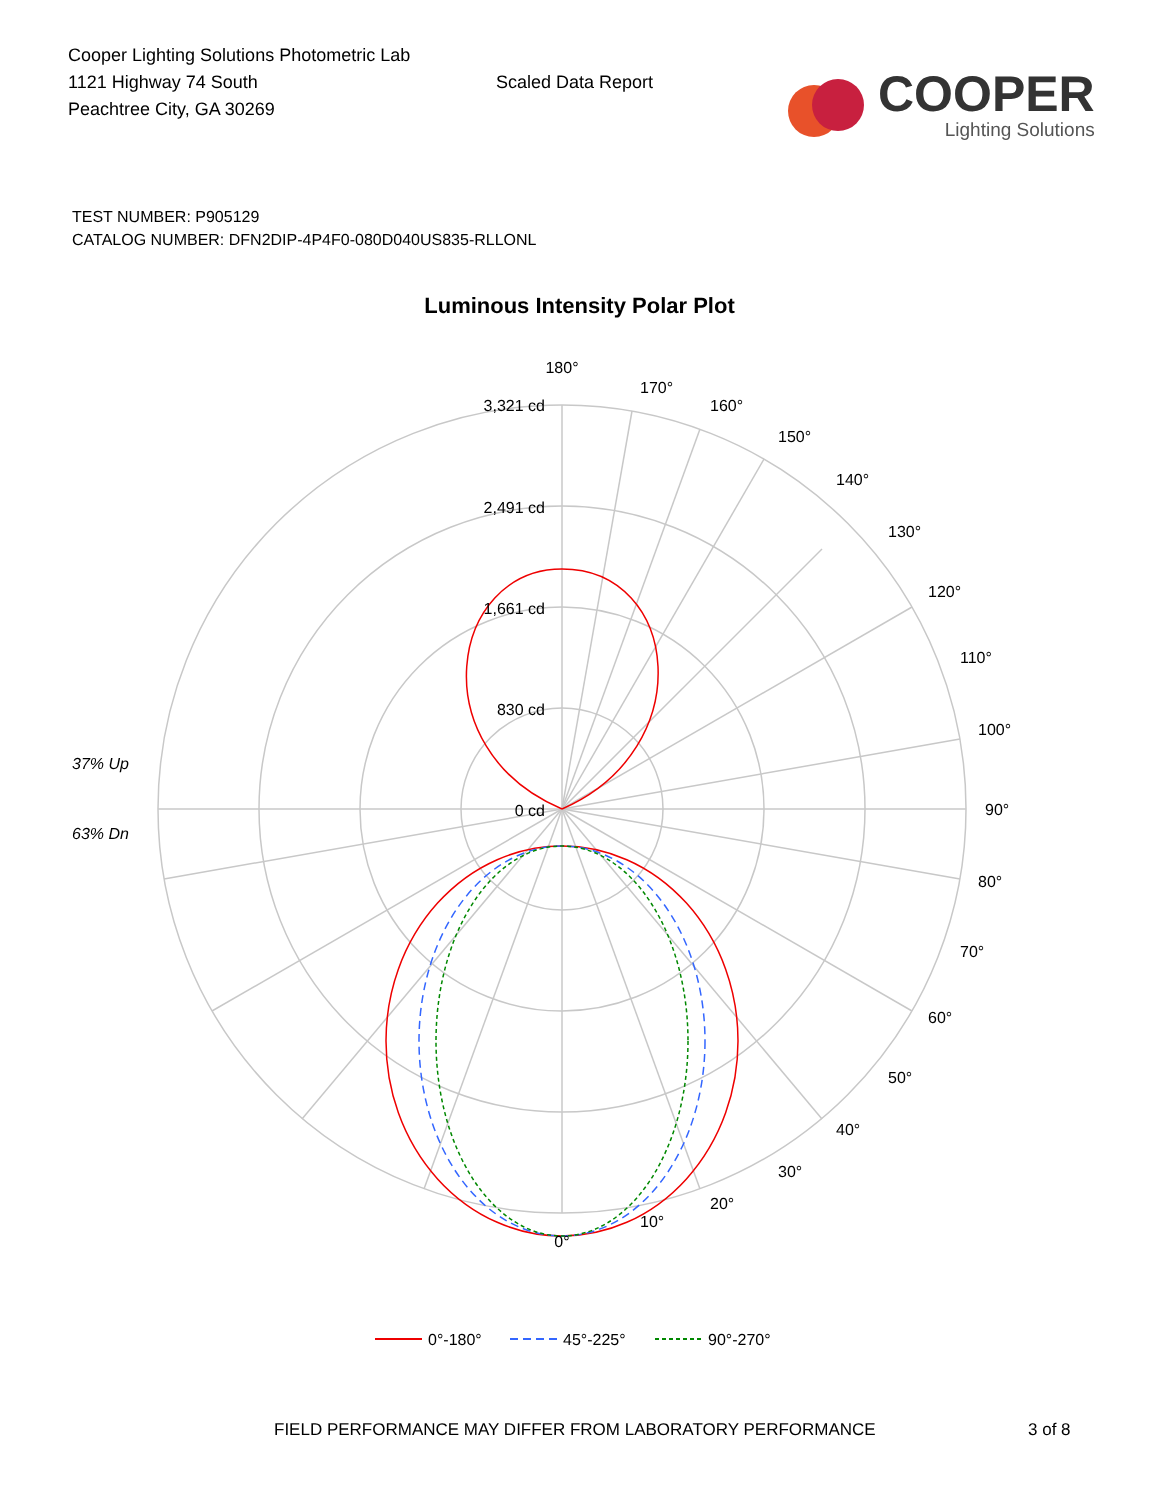Cooper Lighting Solutions Photometric Lab
1121 Highway 74 South
Peachtree City, GA 30269
Scaled Data Report
COOPER
Lighting Solutions
TEST NUMBER: P905129
CATALOG NUMBER: DFN2DIP-4P4F0-080D040US835-RLLONL
Luminous Intensity Polar Plot
180°
170°
160°
150°
140°
130°
120°
110°
100°
90°
80°
70°
60°
50°
40°
30°
20°
10°
0°
3,321 cd
2,491 cd
1,661 cd
830 cd
0 cd
37% Up
63% Dn
0°-180°
45°-225°
90°-270°
FIELD PERFORMANCE MAY DIFFER FROM LABORATORY PERFORMANCE 3 of 8